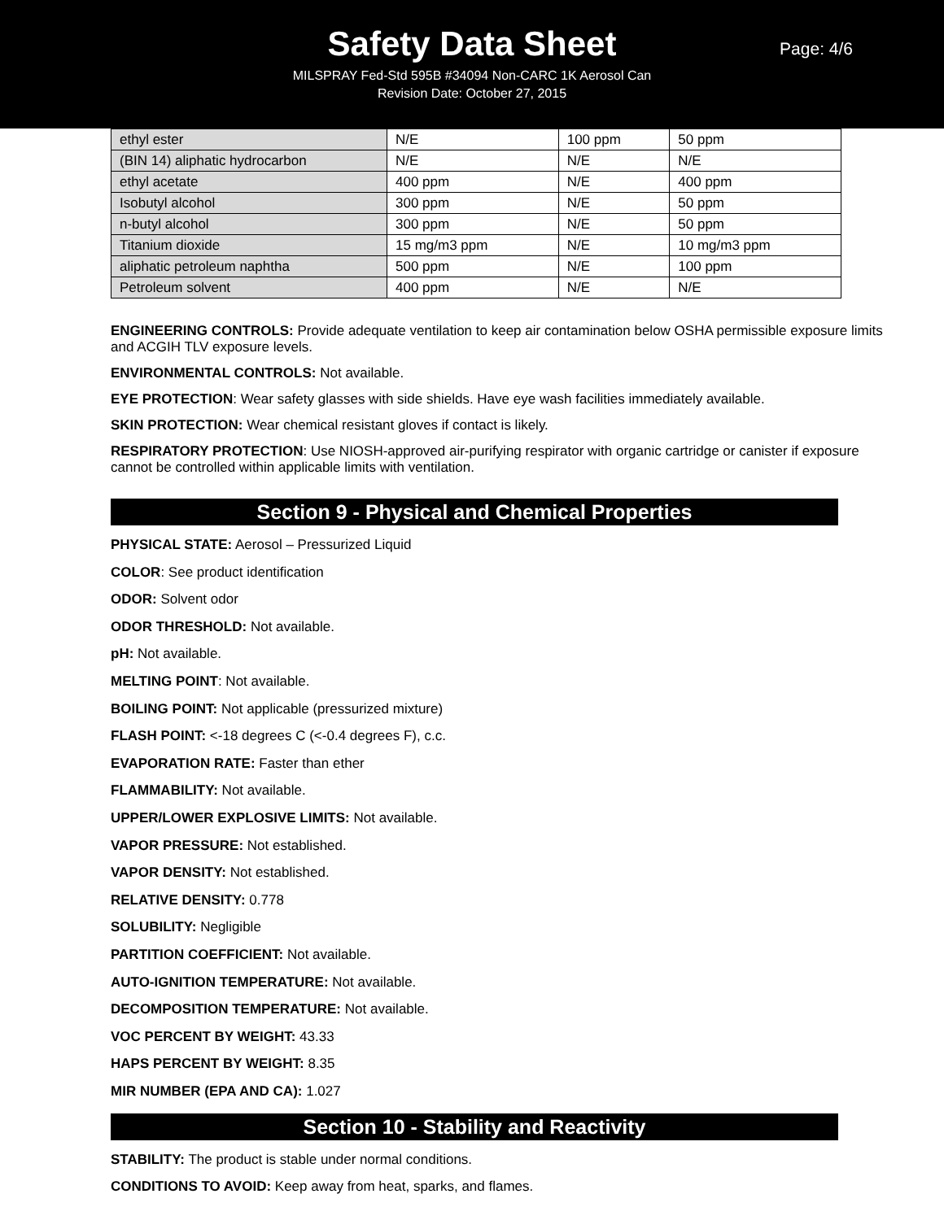Safety Data Sheet
Page: 4/6
MILSPRAY Fed-Std 595B #34094 Non-CARC 1K Aerosol Can
Revision Date: October 27, 2015
| ethyl ester | N/E | 100 ppm | 50 ppm |
| (BIN 14) aliphatic hydrocarbon | N/E | N/E | N/E |
| ethyl acetate | 400 ppm | N/E | 400 ppm |
| Isobutyl alcohol | 300 ppm | N/E | 50 ppm |
| n-butyl alcohol | 300 ppm | N/E | 50 ppm |
| Titanium dioxide | 15 mg/m3 ppm | N/E | 10 mg/m3 ppm |
| aliphatic petroleum naphtha | 500 ppm | N/E | 100 ppm |
| Petroleum solvent | 400 ppm | N/E | N/E |
ENGINEERING CONTROLS: Provide adequate ventilation to keep air contamination below OSHA permissible exposure limits and ACGIH TLV exposure levels.
ENVIRONMENTAL CONTROLS: Not available.
EYE PROTECTION: Wear safety glasses with side shields. Have eye wash facilities immediately available.
SKIN PROTECTION: Wear chemical resistant gloves if contact is likely.
RESPIRATORY PROTECTION: Use NIOSH-approved air-purifying respirator with organic cartridge or canister if exposure cannot be controlled within applicable limits with ventilation.
Section 9 - Physical and Chemical Properties
PHYSICAL STATE: Aerosol – Pressurized Liquid
COLOR: See product identification
ODOR: Solvent odor
ODOR THRESHOLD: Not available.
pH: Not available.
MELTING POINT: Not available.
BOILING POINT: Not applicable (pressurized mixture)
FLASH POINT: <-18 degrees C (<-0.4 degrees F), c.c.
EVAPORATION RATE: Faster than ether
FLAMMABILITY: Not available.
UPPER/LOWER EXPLOSIVE LIMITS: Not available.
VAPOR PRESSURE: Not established.
VAPOR DENSITY: Not established.
RELATIVE DENSITY: 0.778
SOLUBILITY: Negligible
PARTITION COEFFICIENT: Not available.
AUTO-IGNITION TEMPERATURE: Not available.
DECOMPOSITION TEMPERATURE: Not available.
VOC PERCENT BY WEIGHT: 43.33
HAPS PERCENT BY WEIGHT: 8.35
MIR NUMBER (EPA AND CA): 1.027
Section 10 - Stability and Reactivity
STABILITY: The product is stable under normal conditions.
CONDITIONS TO AVOID: Keep away from heat, sparks, and flames.